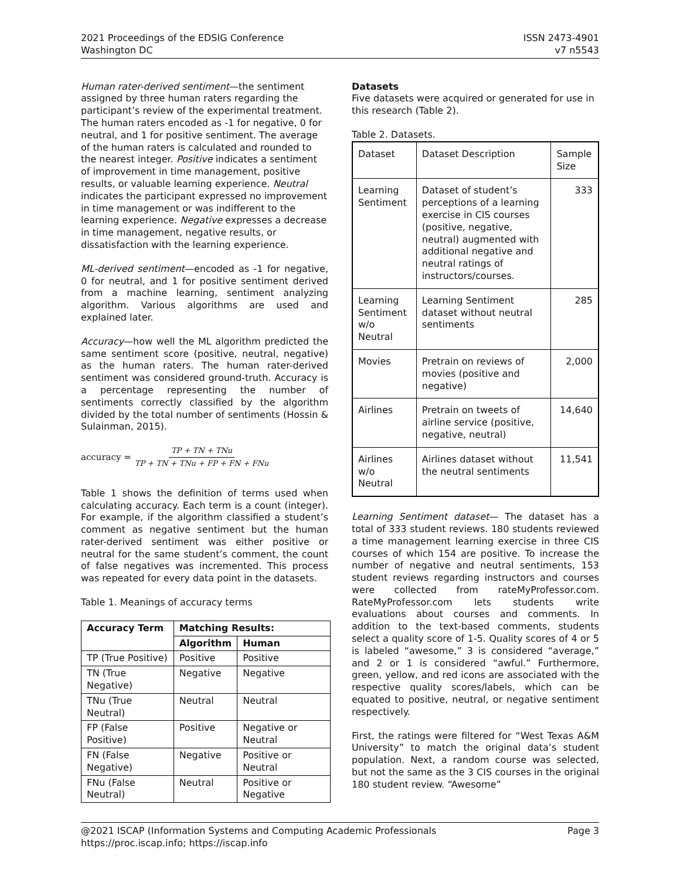2021 Proceedings of the EDSIG Conference
Washington DC
ISSN 2473-4901
v7 n5543
Human rater-derived sentiment—the sentiment assigned by three human raters regarding the participant’s review of the experimental treatment. The human raters encoded as -1 for negative, 0 for neutral, and 1 for positive sentiment. The average of the human raters is calculated and rounded to the nearest integer. Positive indicates a sentiment of improvement in time management, positive results, or valuable learning experience. Neutral indicates the participant expressed no improvement in time management or was indifferent to the learning experience. Negative expresses a decrease in time management, negative results, or dissatisfaction with the learning experience.
ML-derived sentiment—encoded as -1 for negative, 0 for neutral, and 1 for positive sentiment derived from a machine learning, sentiment analyzing algorithm. Various algorithms are used and explained later.
Accuracy—how well the ML algorithm predicted the same sentiment score (positive, neutral, negative) as the human raters. The human rater-derived sentiment was considered ground-truth. Accuracy is a percentage representing the number of sentiments correctly classified by the algorithm divided by the total number of sentiments (Hossin & Sulainman, 2015).
accuracy = TP + TN + TNu TP + TN + TNu + FP + FN + FNu
Table 1 shows the definition of terms used when calculating accuracy. Each term is a count (integer). For example, if the algorithm classified a student’s comment as negative sentiment but the human rater-derived sentiment was either positive or neutral for the same student’s comment, the count of false negatives was incremented. This process was repeated for every data point in the datasets.
Table 1. Meanings of accuracy terms
| Accuracy Term | Matching Results: | |
| --- | --- | --- |
| | Algorithm | Human |
| TP (True Positive) | Positive | Positive |
| TN (True Negative) | Negative | Negative |
| TNu (True Neutral) | Neutral | Neutral |
| FP (False Positive) | Positive | Negative or Neutral |
| FN (False Negative) | Negative | Positive or Neutral |
| FNu (False Neutral) | Neutral | Positive or Negative |
Datasets
Five datasets were acquired or generated for use in this research (Table 2).
Table 2. Datasets.
| Dataset | Dataset Description | Sample Size |
| Learning Sentiment | Dataset of student’s perceptions of a learning exercise in CIS courses (positive, negative, neutral) augmented with additional negative and neutral ratings of instructors/courses. | 333 |
| Learning Sentiment w/o Neutral | Learning Sentiment dataset without neutral sentiments | 285 |
| Movies | Pretrain on reviews of movies (positive and negative) | 2,000 |
| Airlines | Pretrain on tweets of airline service (positive, negative, neutral) | 14,640 |
| Airlines w/o Neutral | Airlines dataset without the neutral sentiments | 11,541 |
Learning Sentiment dataset— The dataset has a total of 333 student reviews. 180 students reviewed a time management learning exercise in three CIS courses of which 154 are positive. To increase the number of negative and neutral sentiments, 153 student reviews regarding instructors and courses were collected from rateMyProfessor.com. RateMyProfessor.com lets students write evaluations about courses and comments. In addition to the text-based comments, students select a quality score of 1-5. Quality scores of 4 or 5 is labeled “awesome,” 3 is considered “average,” and 2 or 1 is considered “awful.” Furthermore, green, yellow, and red icons are associated with the respective quality scores/labels, which can be equated to positive, neutral, or negative sentiment respectively.
First, the ratings were filtered for “West Texas A&M University” to match the original data’s student population. Next, a random course was selected, but not the same as the 3 CIS courses in the original 180 student review. “Awesome”
@2021 ISCAP (Information Systems and Computing Academic Professionals
https://proc.iscap.info; https://iscap.info
Page 3